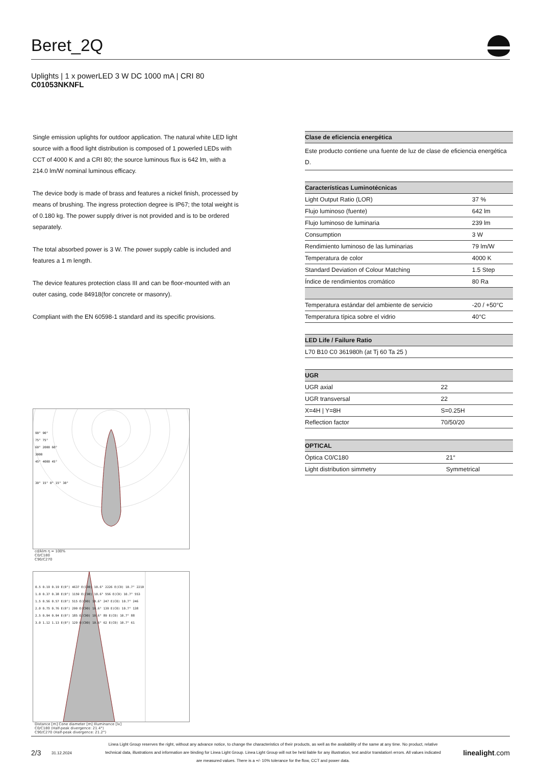Beret_2Q
Uplights | 1 x powerLED 3 W DC 1000 mA | CRI 80
C01053NKNFL
Single emission uplights for outdoor application. The natural white LED light source with a flood light distribution is composed of 1 powerled LEDs with CCT of 4000 K and a CRI 80; the source luminous flux is 642 lm, with a 214.0 lm/W nominal luminous efficacy.
The device body is made of brass and features a nickel finish, processed by means of brushing. The ingress protection degree is IP67; the total weight is of 0.180 kg. The power supply driver is not provided and is to be ordered separately.
The total absorbed power is 3 W. The power supply cable is included and features a 1 m length.
The device features protection class III and can be floor-mounted with an outer casing, code 84918(for concrete or masonry).
Compliant with the EN 60598-1 standard and its specific provisions.
| Clase de eficiencia energética |
| --- |
| Este producto contiene una fuente de luz de clase de eficiencia energética D. |
| Características Luminotécnicas | |
| --- | --- |
| Light Output Ratio (LOR) | 37 % |
| Flujo luminoso (fuente) | 642 lm |
| Flujo luminoso de luminaria | 239 lm |
| Consumption | 3 W |
| Rendimiento luminoso de las luminarias | 79 lm/W |
| Temperatura de color | 4000 K |
| Standard Deviation of Colour Matching | 1.5 Step |
| Índice de rendimientos cromático | 80 Ra |
| Temperatura estándar del ambiente de servicio | -20 / +50°C |
| Temperatura típica sobre el vidrio | 40°C |
| LED Life / Failure Ratio |
| --- |
| L70 B10 C0 361980h (at Tj 60 Ta 25 ) |
| UGR | |
| --- | --- |
| UGR axial | 22 |
| UGR transversal | 22 |
| X=4H / Y=8H | S=0.25H |
| Reflection factor | 70/50/20 |
| OPTICAL | |
| --- | --- |
| Óptica C0/C180 | 21° |
| Light distribution simmetry | Symmetrical |
90° 90°
75° 75°
60° 2000 60°
3000
45° 4000 45°
30° 15° 0° 15° 30°
cd/klm η = 100%
C0/C180
C90/C270
0.5 0.19 0.19 E(0°) 4637 E(C90) 10.6° 2226 E(C0) 10.7° 2210
1.0 0.37 0.38 E(0°) 1159 E(C90) 10.6° 556 E(C0) 10.7° 553
1.5 0.56 0.57 E(0°) 515 E(C90) 10.6° 247 E(C0) 10.7° 246
2.0 0.75 0.76 E(0°) 290 E(C90) 10.6° 139 E(C0) 10.7° 138
2.5 0.94 0.94 E(0°) 185 E(C90) 10.6° 89 E(C0) 10.7° 88
3.0 1.12 1.13 E(0°) 129 E(C90) 10.6° 62 E(C0) 10.7° 61
Distance [m] Cone diameter [m] Illuminance [lx]
C0/C180 (Half-peak divergence: 21.4°)
C90/C270 (Half-peak divergence: 21.2°)
2/3 31.12.2024 Linea Light Group reserves the right, without any advance notice, to change the characteristics of their products, as well as the availability of the same at any time. No product, relative technical data, illustrations and information are binding for Linea Light Group. Linea Light Group will not be held liable for any illustration, text and/or translation\ errors. All values indicated are measured values. There is a +/- 10% tolerance for the flow, CCT and power data. linealight.com